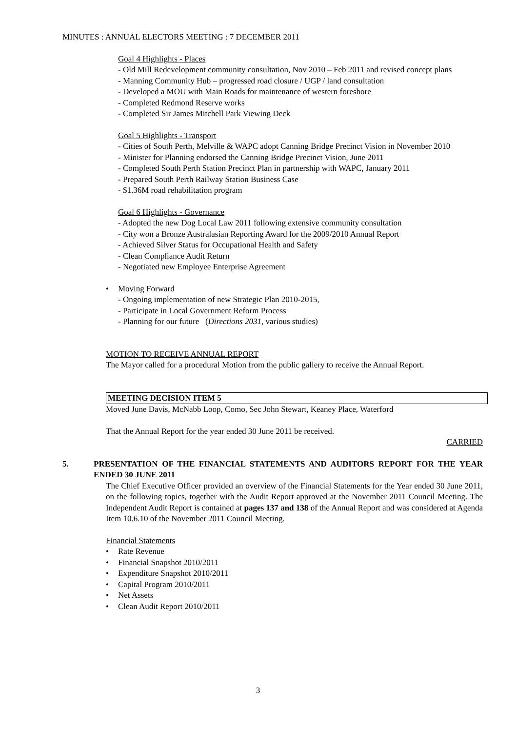MINUTES : ANNUAL ELECTORS MEETING : 7 DECEMBER 2011
Goal 4 Highlights - Places
- Old Mill Redevelopment community consultation, Nov 2010 – Feb 2011 and revised concept plans
- Manning Community Hub – progressed road closure / UGP / land consultation
- Developed a MOU with Main Roads for maintenance of western foreshore
- Completed Redmond Reserve works
- Completed Sir James Mitchell Park Viewing Deck
Goal 5 Highlights - Transport
- Cities of South Perth, Melville & WAPC adopt Canning Bridge Precinct Vision in November 2010
- Minister for Planning endorsed the Canning Bridge Precinct Vision, June 2011
- Completed South Perth Station Precinct Plan in partnership with WAPC, January 2011
- Prepared South Perth Railway Station Business Case
- $1.36M road rehabilitation program
Goal 6 Highlights - Governance
- Adopted the new Dog Local Law 2011 following extensive community consultation
- City won a Bronze Australasian Reporting Award for the 2009/2010 Annual Report
- Achieved Silver Status for Occupational Health and Safety
- Clean Compliance Audit Return
- Negotiated new Employee Enterprise Agreement
• Moving Forward
- Ongoing implementation of new Strategic Plan 2010-2015,
- Participate in Local Government Reform Process
- Planning for our future (Directions 2031, various studies)
MOTION TO RECEIVE ANNUAL REPORT
The Mayor called for a procedural Motion from the public gallery to receive the Annual Report.
MEETING DECISION ITEM 5
Moved June Davis, McNabb Loop, Como, Sec John Stewart, Keaney Place, Waterford
That the Annual Report for the year ended 30 June 2011 be received.
CARRIED
5. PRESENTATION OF THE FINANCIAL STATEMENTS AND AUDITORS REPORT FOR THE YEAR ENDED 30 JUNE 2011
The Chief Executive Officer provided an overview of the Financial Statements for the Year ended 30 June 2011, on the following topics, together with the Audit Report approved at the November 2011 Council Meeting. The Independent Audit Report is contained at pages 137 and 138 of the Annual Report and was considered at Agenda Item 10.6.10 of the November 2011 Council Meeting.
Financial Statements
• Rate Revenue
• Financial Snapshot 2010/2011
• Expenditure Snapshot 2010/2011
• Capital Program 2010/2011
• Net Assets
• Clean Audit Report 2010/2011
3